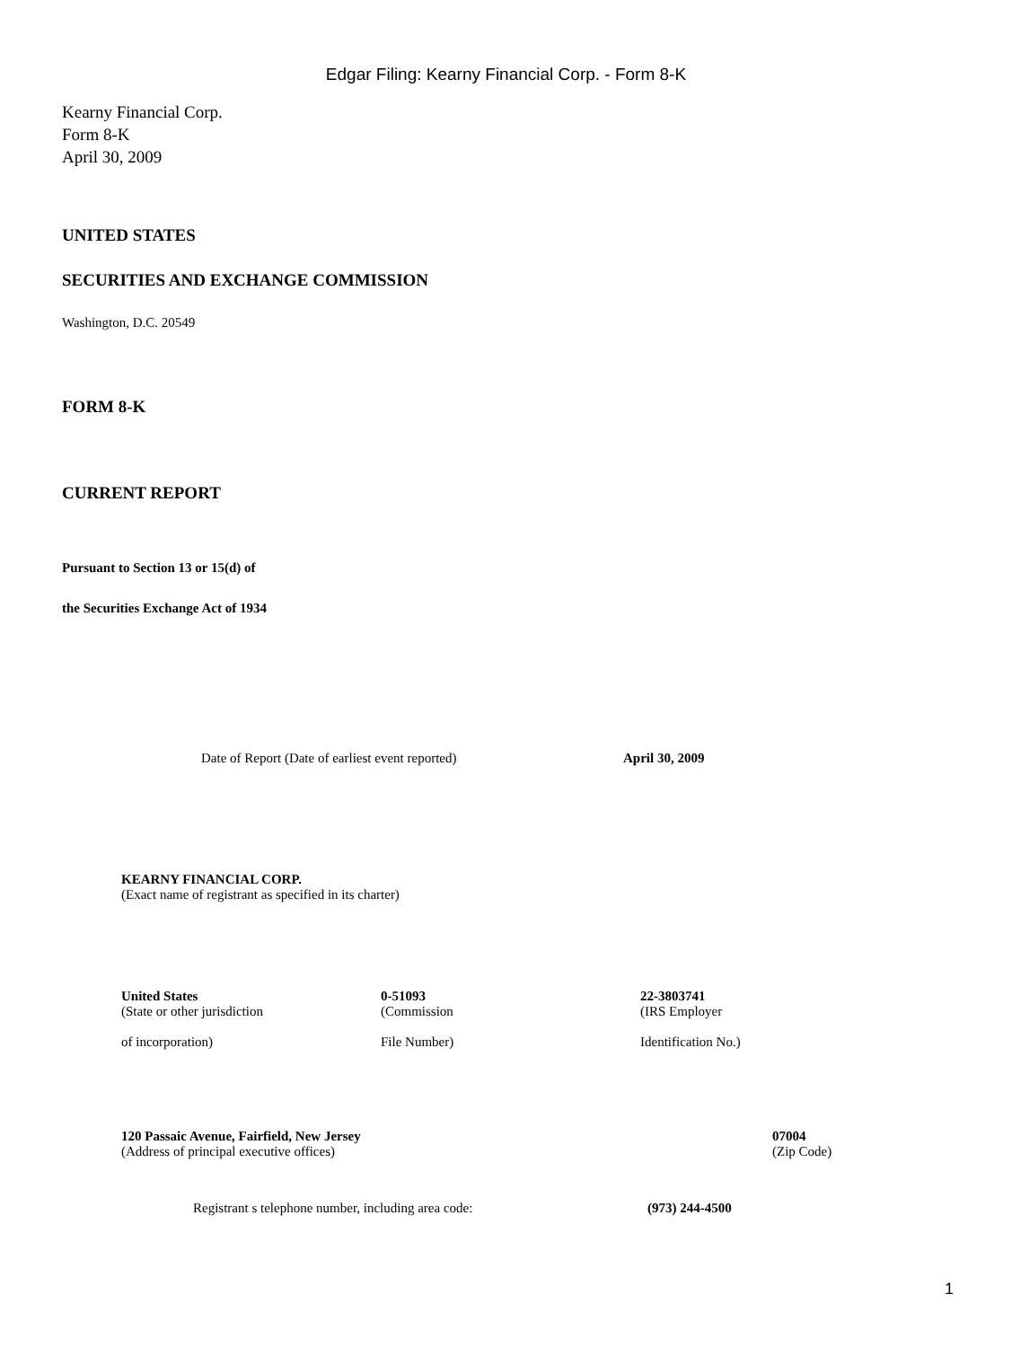Edgar Filing: Kearny Financial Corp. - Form 8-K
Kearny Financial Corp.
Form 8-K
April 30, 2009
UNITED STATES
SECURITIES AND EXCHANGE COMMISSION
Washington, D.C. 20549
FORM 8-K
CURRENT REPORT
Pursuant to Section 13 or 15(d) of
the Securities Exchange Act of 1934
Date of Report (Date of earliest event reported) April 30, 2009
KEARNY FINANCIAL CORP.
(Exact name of registrant as specified in its charter)
United States
(State or other jurisdiction
of incorporation)
0-51093
(Commission
File Number)
22-3803741
(IRS Employer
Identification No.)
120 Passaic Avenue, Fairfield, New Jersey
(Address of principal executive offices)
07004
(Zip Code)
Registrant s telephone number, including area code: (973) 244-4500
1